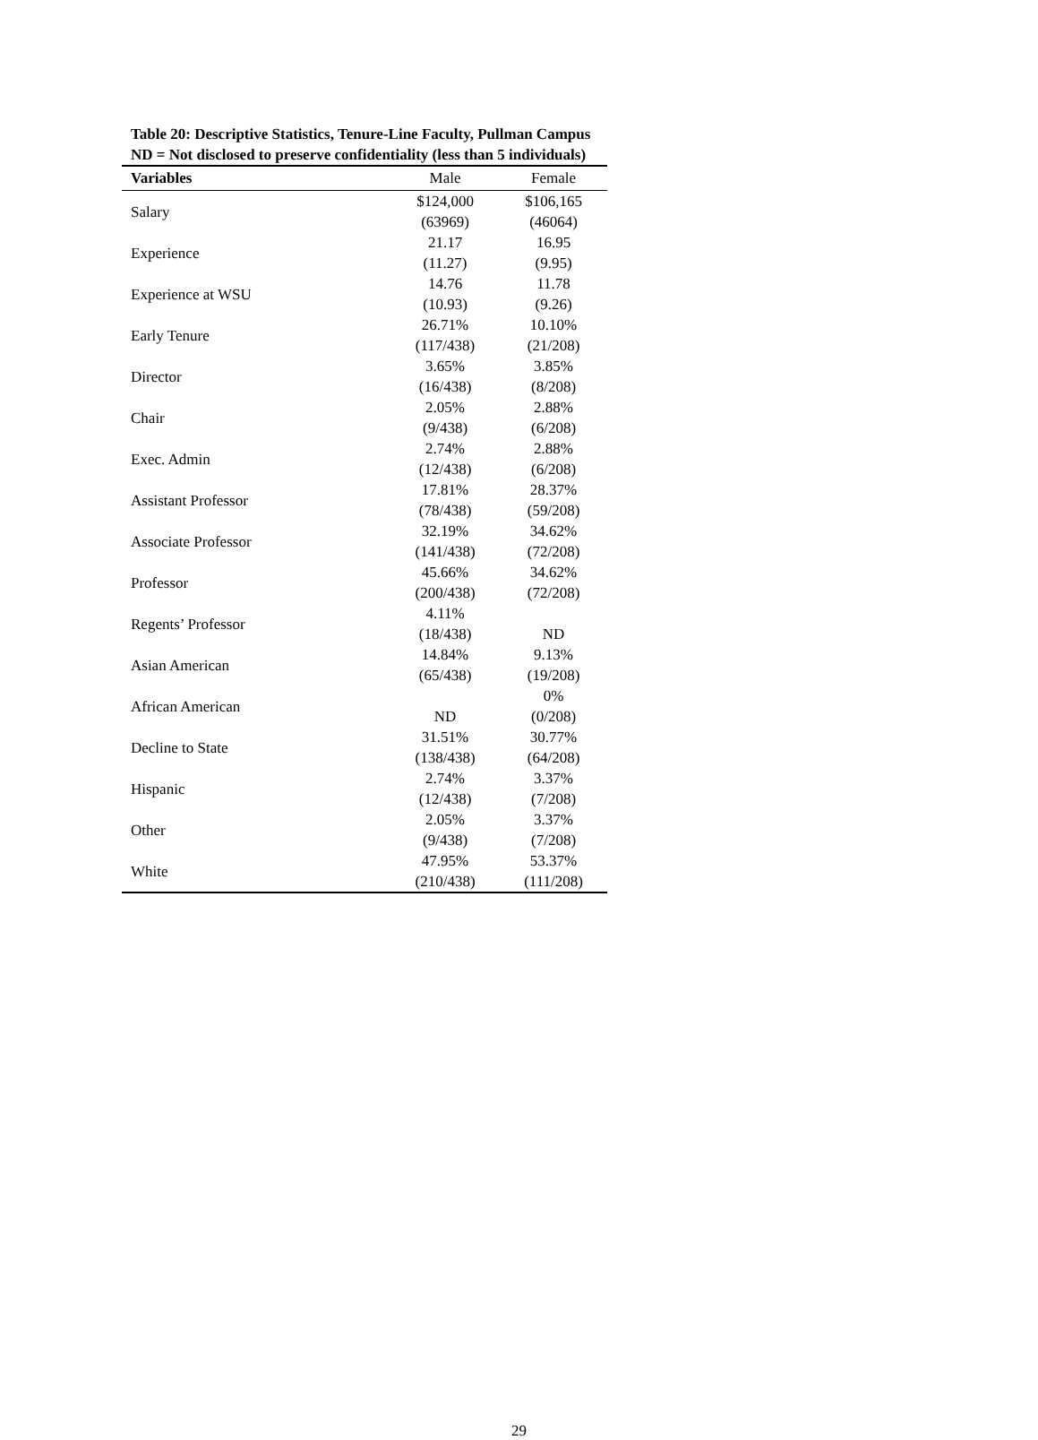Table 20: Descriptive Statistics, Tenure-Line Faculty, Pullman Campus
ND = Not disclosed to preserve confidentiality (less than 5 individuals)
| Variables | Male | Female |
| --- | --- | --- |
| Salary | $124,000 (63969) | $106,165 (46064) |
| Experience | 21.17 (11.27) | 16.95 (9.95) |
| Experience at WSU | 14.76 (10.93) | 11.78 (9.26) |
| Early Tenure | 26.71% (117/438) | 10.10% (21/208) |
| Director | 3.65% (16/438) | 3.85% (8/208) |
| Chair | 2.05% (9/438) | 2.88% (6/208) |
| Exec. Admin | 2.74% (12/438) | 2.88% (6/208) |
| Assistant Professor | 17.81% (78/438) | 28.37% (59/208) |
| Associate Professor | 32.19% (141/438) | 34.62% (72/208) |
| Professor | 45.66% (200/438) | 34.62% (72/208) |
| Regents’ Professor | 4.11% (18/438) | ND |
| Asian American | 14.84% (65/438) | 9.13% (19/208) |
| African American | ND | 0% (0/208) |
| Decline to State | 31.51% (138/438) | 30.77% (64/208) |
| Hispanic | 2.74% (12/438) | 3.37% (7/208) |
| Other | 2.05% (9/438) | 3.37% (7/208) |
| White | 47.95% (210/438) | 53.37% (111/208) |
29